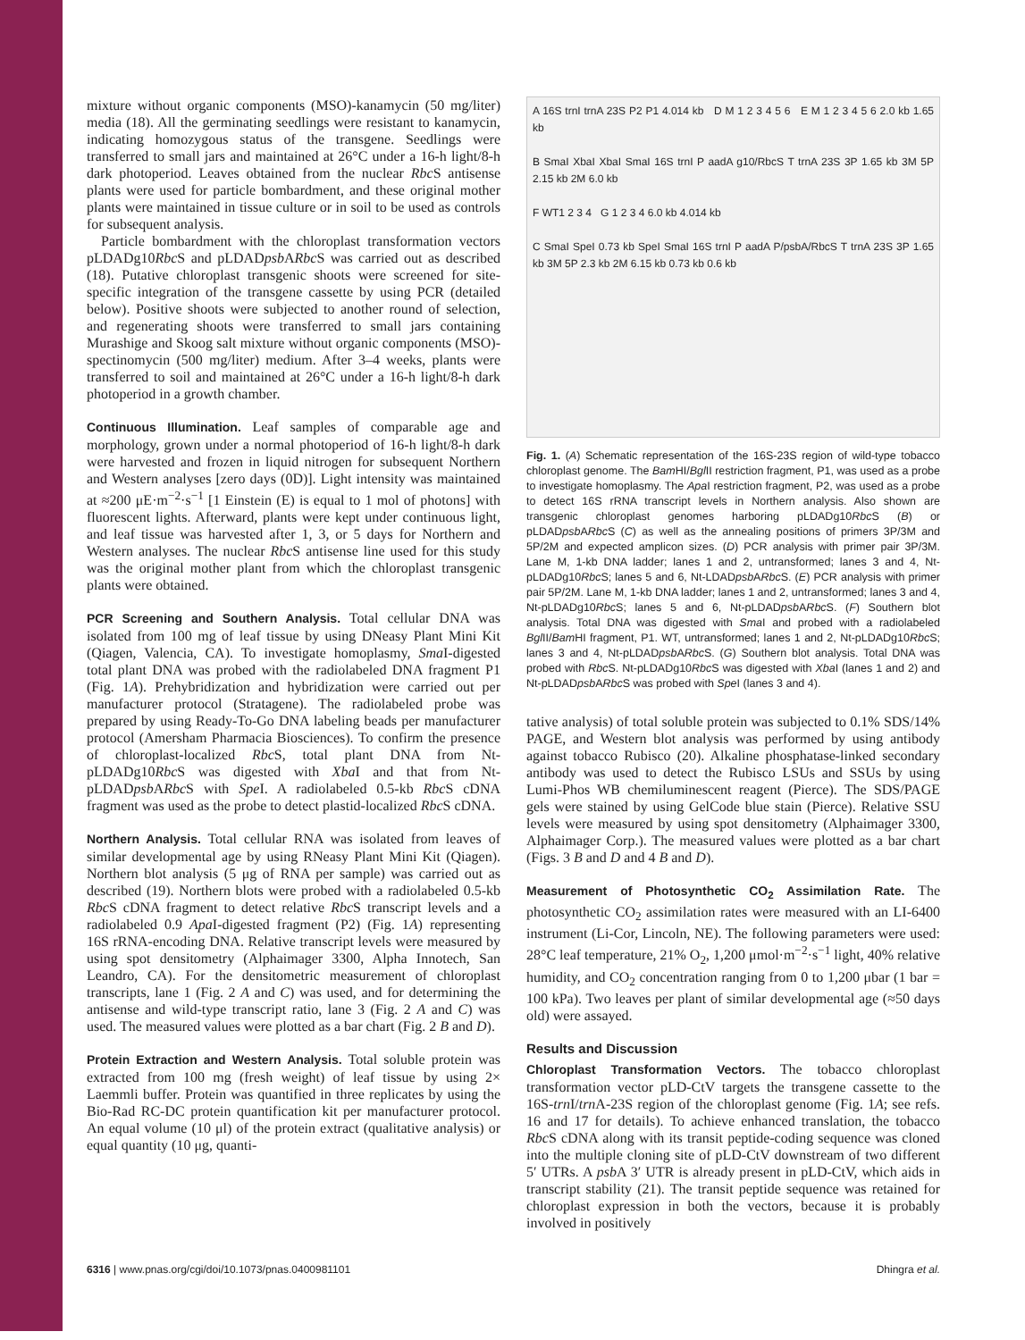mixture without organic components (MSO)-kanamycin (50 mg/liter) media (18). All the germinating seedlings were resistant to kanamycin, indicating homozygous status of the transgene. Seedlings were transferred to small jars and maintained at 26°C under a 16-h light/8-h dark photoperiod. Leaves obtained from the nuclear Rbc S antisense plants were used for particle bombardment, and these original mother plants were maintained in tissue culture or in soil to be used as controls for subsequent analysis.
Particle bombardment with the chloroplast transformation vectors pLDADg10Rbc S and pLDADpsb ARbc S was carried out as described (18). Putative chloroplast transgenic shoots were screened for site-specific integration of the transgene cassette by using PCR (detailed below). Positive shoots were subjected to another round of selection, and regenerating shoots were transferred to small jars containing Murashige and Skoog salt mixture without organic components (MSO)-spectinomycin (500 mg/liter) medium. After 3–4 weeks, plants were transferred to soil and maintained at 26°C under a 16-h light/8-h dark photoperiod in a growth chamber.
Continuous Illumination. Leaf samples of comparable age and morphology, grown under a normal photoperiod of 16-h light/8-h dark were harvested and frozen in liquid nitrogen for subsequent Northern and Western analyses [zero days (0D)]. Light intensity was maintained at ≈200 μE·m<sup>−2</sup>·s<sup>−1</sup> [1 Einstein (E) is equal to 1 mol of photons] with fluorescent lights. Afterward, plants were kept under continuous light, and leaf tissue was harvested after 1, 3, or 5 days for Northern and Western analyses. The nuclear Rbc S antisense line used for this study was the original mother plant from which the chloroplast transgenic plants were obtained.
PCR Screening and Southern Analysis. Total cellular DNA was isolated from 100 mg of leaf tissue by using DNeasy Plant Mini Kit (Qiagen, Valencia, CA). To investigate homoplasmy, Sma I-digested total plant DNA was probed with the radiolabeled DNA fragment P1 (Fig. 1A). Prehybridization and hybridization were carried out per manufacturer protocol (Stratagene). The radiolabeled probe was prepared by using Ready-To-Go DNA labeling beads per manufacturer protocol (Amersham Pharmacia Biosciences). To confirm the presence of chloroplast-localized Rbc S, total plant DNA from Nt-pLDADg10Rbc S was digested with Xba I and that from Nt-pLDADpsb ARbc S with Spe I. A radiolabeled 0.5-kb Rbc S cDNA fragment was used as the probe to detect plastid-localized Rbc S cDNA.
Northern Analysis. Total cellular RNA was isolated from leaves of similar developmental age by using RNeasy Plant Mini Kit (Qiagen). Northern blot analysis (5 μg of RNA per sample) was carried out as described (19). Northern blots were probed with a radiolabeled 0.5-kb Rbc S cDNA fragment to detect relative Rbc S transcript levels and a radiolabeled 0.9 Apa I-digested fragment (P2) (Fig. 1A) representing 16S rRNA-encoding DNA. Relative transcript levels were measured by using spot densitometry (Alphaimager 3300, Alpha Innotech, San Leandro, CA). For the densitometric measurement of chloroplast transcripts, lane 1 (Fig. 2 A and C) was used, and for determining the antisense and wild-type transcript ratio, lane 3 (Fig. 2 A and C) was used. The measured values were plotted as a bar chart (Fig. 2 B and D).
Protein Extraction and Western Analysis. Total soluble protein was extracted from 100 mg (fresh weight) of leaf tissue by using 2× Laemmli buffer. Protein was quantified in three replicates by using the Bio-Rad RC-DC protein quantification kit per manufacturer protocol. An equal volume (10 μl) of the protein extract (qualitative analysis) or equal quantity (10 μg, quanti-
A 16S trnI trnA 23S P2 P1 4.014 kb D M 1 2 3 4 5 6 E M 1 2 3 4 5 6 2.0 kb 1.65 kb
B SmaI XbaI XbaI SmaI 16S trnI P aadA g10/RbcS T trnA 23S 3P 1.65 kb 3M 5P 2.15 kb 2M 6.0 kb
F WT1 2 3 4 G 1 2 3 4 6.0 kb 4.014 kb
C SmaI SpeI 0.73 kb SpeI SmaI 16S trnI P aadA P/psbA/RbcS T trnA 23S 3P 1.65 kb 3M 5P 2.3 kb 2M 6.15 kb 0.73 kb 0.6 kb
Fig. 1. (A) Schematic representation of the 16S-23S region of wild-type tobacco chloroplast genome. The Bam HI/Bgl II restriction fragment, P1, was used as a probe to investigate homoplasmy. The Apa I restriction fragment, P2, was used as a probe to detect 16S rRNA transcript levels in Northern analysis. Also shown are transgenic chloroplast genomes harboring pLDADg10Rbc S (B) or pLDADpsb ARbc S (C) as well as the annealing positions of primers 3P/3M and 5P/2M and expected amplicon sizes. (D) PCR analysis with primer pair 3P/3M. Lane M, 1-kb DNA ladder; lanes 1 and 2, untransformed; lanes 3 and 4, Nt-pLDADg10Rbc S; lanes 5 and 6, Nt-LDADpsb ARbc S. (E) PCR analysis with primer pair 5P/2M. Lane M, 1-kb DNA ladder; lanes 1 and 2, untransformed; lanes 3 and 4, Nt-pLDADg10Rbc S; lanes 5 and 6, Nt-pLDADpsb ARbc S. (F) Southern blot analysis. Total DNA was digested with Sma I and probed with a radiolabeled Bgl II/Bam HI fragment, P1. WT, untransformed; lanes 1 and 2, Nt-pLDADg10Rbc S; lanes 3 and 4, Nt-pLDADpsb ARbc S. (G) Southern blot analysis. Total DNA was probed with Rbc S. Nt-pLDADg10Rbc S was digested with Xba I (lanes 1 and 2) and Nt-pLDADpsb ARbc S was probed with Spe I (lanes 3 and 4).
tative analysis) of total soluble protein was subjected to 0.1% SDS/14% PAGE, and Western blot analysis was performed by using antibody against tobacco Rubisco (20). Alkaline phosphatase-linked secondary antibody was used to detect the Rubisco LSUs and SSUs by using Lumi-Phos WB chemiluminescent reagent (Pierce). The SDS/PAGE gels were stained by using GelCode blue stain (Pierce). Relative SSU levels were measured by using spot densitometry (Alphaimager 3300, Alphaimager Corp.). The measured values were plotted as a bar chart (Figs. 3 B and D and 4 B and D).
Measurement of Photosynthetic CO<sub>2</sub> Assimilation Rate. The photosynthetic CO<sub>2</sub> assimilation rates were measured with an LI-6400 instrument (Li-Cor, Lincoln, NE). The following parameters were used: 28°C leaf temperature, 21% O<sub>2</sub>, 1,200 μmol·m<sup>−2</sup>·s<sup>−1</sup> light, 40% relative humidity, and CO<sub>2</sub> concentration ranging from 0 to 1,200 μbar (1 bar = 100 kPa). Two leaves per plant of similar developmental age (≈50 days old) were assayed.
Results and Discussion
Chloroplast Transformation Vectors. The tobacco chloroplast transformation vector pLD-CtV targets the transgene cassette to the 16S-trn I/trn A-23S region of the chloroplast genome (Fig. 1A; see refs. 16 and 17 for details). To achieve enhanced translation, the tobacco Rbc S cDNA along with its transit peptide-coding sequence was cloned into the multiple cloning site of pLD-CtV downstream of two different 5′ UTRs. A psb A 3′ UTR is already present in pLD-CtV, which aids in transcript stability (21). The transit peptide sequence was retained for chloroplast expression in both the vectors, because it is probably involved in positively
6316 | www.pnas.org/cgi/doi/10.1073/pnas.0400981101 Dhingra et al.